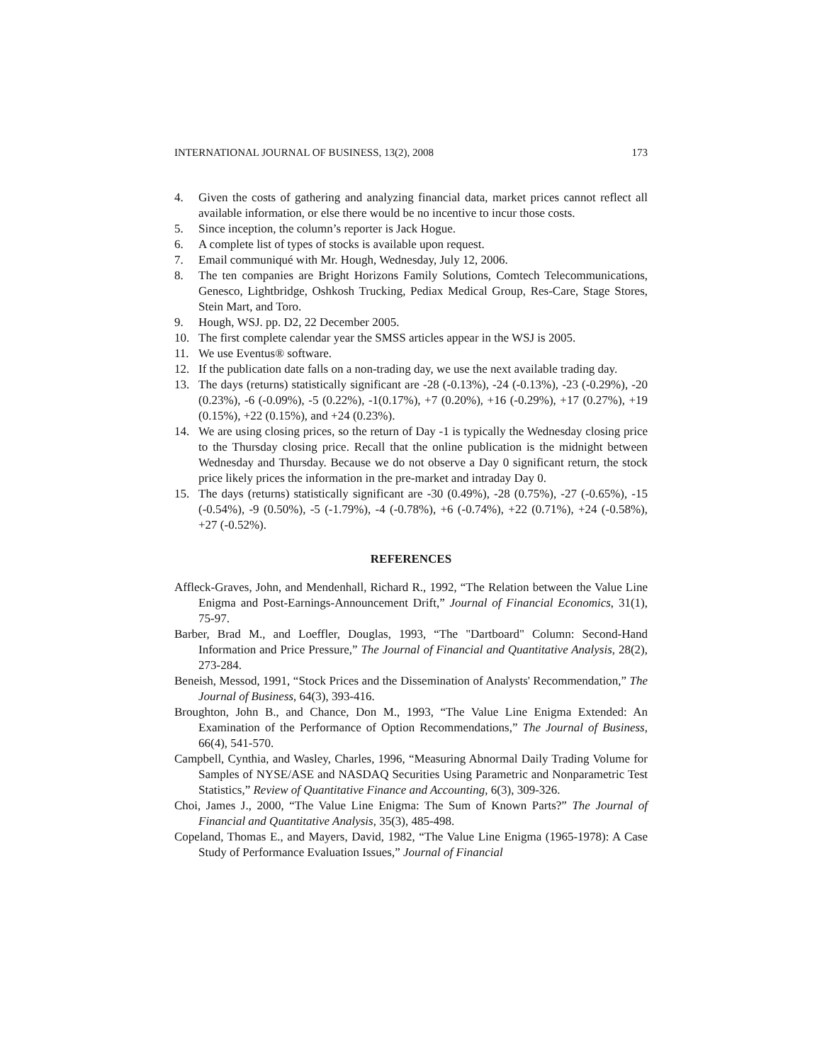INTERNATIONAL JOURNAL OF BUSINESS, 13(2), 2008 173
4. Given the costs of gathering and analyzing financial data, market prices cannot reflect all available information, or else there would be no incentive to incur those costs.
5. Since inception, the column’s reporter is Jack Hogue.
6. A complete list of types of stocks is available upon request.
7. Email communiqué with Mr. Hough, Wednesday, July 12, 2006.
8. The ten companies are Bright Horizons Family Solutions, Comtech Telecommunications, Genesco, Lightbridge, Oshkosh Trucking, Pediax Medical Group, Res-Care, Stage Stores, Stein Mart, and Toro.
9. Hough, WSJ. pp. D2, 22 December 2005.
10. The first complete calendar year the SMSS articles appear in the WSJ is 2005.
11. We use Eventus® software.
12. If the publication date falls on a non-trading day, we use the next available trading day.
13. The days (returns) statistically significant are -28 (-0.13%), -24 (-0.13%), -23 (-0.29%), -20 (0.23%), -6 (-0.09%), -5 (0.22%), -1(0.17%), +7 (0.20%), +16 (-0.29%), +17 (0.27%), +19 (0.15%), +22 (0.15%), and +24 (0.23%).
14. We are using closing prices, so the return of Day -1 is typically the Wednesday closing price to the Thursday closing price. Recall that the online publication is the midnight between Wednesday and Thursday. Because we do not observe a Day 0 significant return, the stock price likely prices the information in the pre-market and intraday Day 0.
15. The days (returns) statistically significant are -30 (0.49%), -28 (0.75%), -27 (-0.65%), -15 (-0.54%), -9 (0.50%), -5 (-1.79%), -4 (-0.78%), +6 (-0.74%), +22 (0.71%), +24 (-0.58%), +27 (-0.52%).
REFERENCES
Affleck-Graves, John, and Mendenhall, Richard R., 1992, “The Relation between the Value Line Enigma and Post-Earnings-Announcement Drift,” Journal of Financial Economics, 31(1), 75-97.
Barber, Brad M., and Loeffler, Douglas, 1993, “The "Dartboard" Column: Second-Hand Information and Price Pressure,” The Journal of Financial and Quantitative Analysis, 28(2), 273-284.
Beneish, Messod, 1991, “Stock Prices and the Dissemination of Analysts' Recommendation,” The Journal of Business, 64(3), 393-416.
Broughton, John B., and Chance, Don M., 1993, “The Value Line Enigma Extended: An Examination of the Performance of Option Recommendations,” The Journal of Business, 66(4), 541-570.
Campbell, Cynthia, and Wasley, Charles, 1996, “Measuring Abnormal Daily Trading Volume for Samples of NYSE/ASE and NASDAQ Securities Using Parametric and Nonparametric Test Statistics,” Review of Quantitative Finance and Accounting, 6(3), 309-326.
Choi, James J., 2000, “The Value Line Enigma: The Sum of Known Parts?” The Journal of Financial and Quantitative Analysis, 35(3), 485-498.
Copeland, Thomas E., and Mayers, David, 1982, “The Value Line Enigma (1965-1978): A Case Study of Performance Evaluation Issues,” Journal of Financial